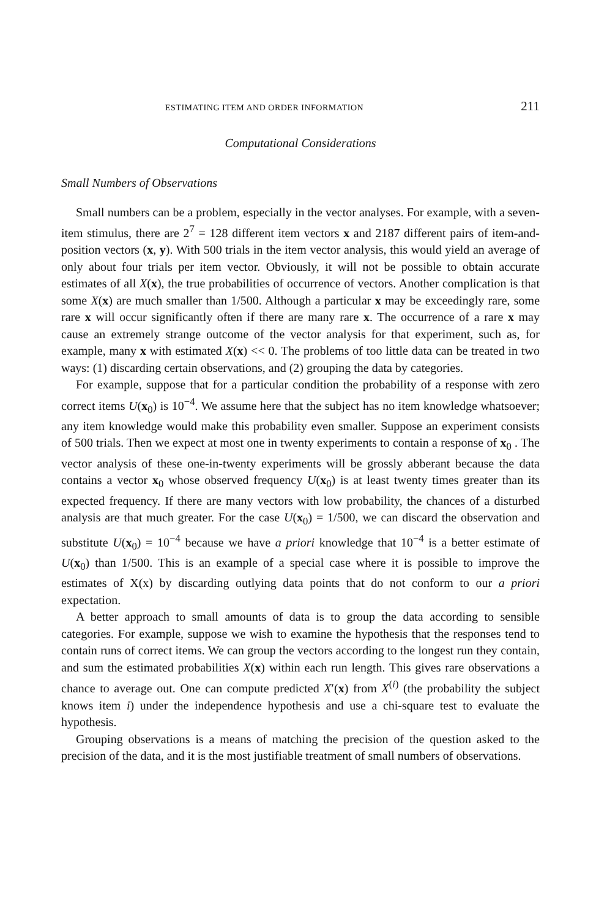ESTIMATING ITEM AND ORDER INFORMATION 211
Computational Considerations
Small Numbers of Observations
Small numbers can be a problem, especially in the vector analyses. For example, with a seven-item stimulus, there are 2<sup>7</sup> = 128 different item vectors x and 2187 different pairs of item-and-position vectors (x, y). With 500 trials in the item vector analysis, this would yield an average of only about four trials per item vector. Obviously, it will not be possible to obtain accurate estimates of all X(x), the true probabilities of occurrence of vectors. Another complication is that some X(x) are much smaller than 1/500. Although a particular x may be exceedingly rare, some rare x will occur significantly often if there are many rare x. The occurrence of a rare x may cause an extremely strange outcome of the vector analysis for that experiment, such as, for example, many x with estimated X(x) << 0. The problems of too little data can be treated in two ways: (1) discarding certain observations, and (2) grouping the data by categories.
For example, suppose that for a particular condition the probability of a response with zero correct items U(x<sub>0</sub>) is 10<sup>−4</sup>. We assume here that the subject has no item knowledge whatsoever; any item knowledge would make this probability even smaller. Suppose an experiment consists of 500 trials. Then we expect at most one in twenty experiments to contain a response of x<sub>0</sub> . The vector analysis of these one-in-twenty experiments will be grossly abberant because the data contains a vector x<sub>0</sub> whose observed frequency U(x<sub>0</sub>) is at least twenty times greater than its expected frequency. If there are many vectors with low probability, the chances of a disturbed analysis are that much greater. For the case U(x<sub>0</sub>) = 1/500, we can discard the observation and substitute U(x<sub>0</sub>) = 10<sup>−4</sup> because we have a priori knowledge that 10<sup>−4</sup> is a better estimate of U(x<sub>0</sub>) than 1/500. This is an example of a special case where it is possible to improve the estimates of X(x) by discarding outlying data points that do not conform to our a priori expectation.
A better approach to small amounts of data is to group the data according to sensible categories. For example, suppose we wish to examine the hypothesis that the responses tend to contain runs of correct items. We can group the vectors according to the longest run they contain, and sum the estimated probabilities X(x) within each run length. This gives rare observations a chance to average out. One can compute predicted X′(x) from X<sup>(i)</sup> (the probability the subject knows item i) under the independence hypothesis and use a chi-square test to evaluate the hypothesis.
Grouping observations is a means of matching the precision of the question asked to the precision of the data, and it is the most justifiable treatment of small numbers of observations.